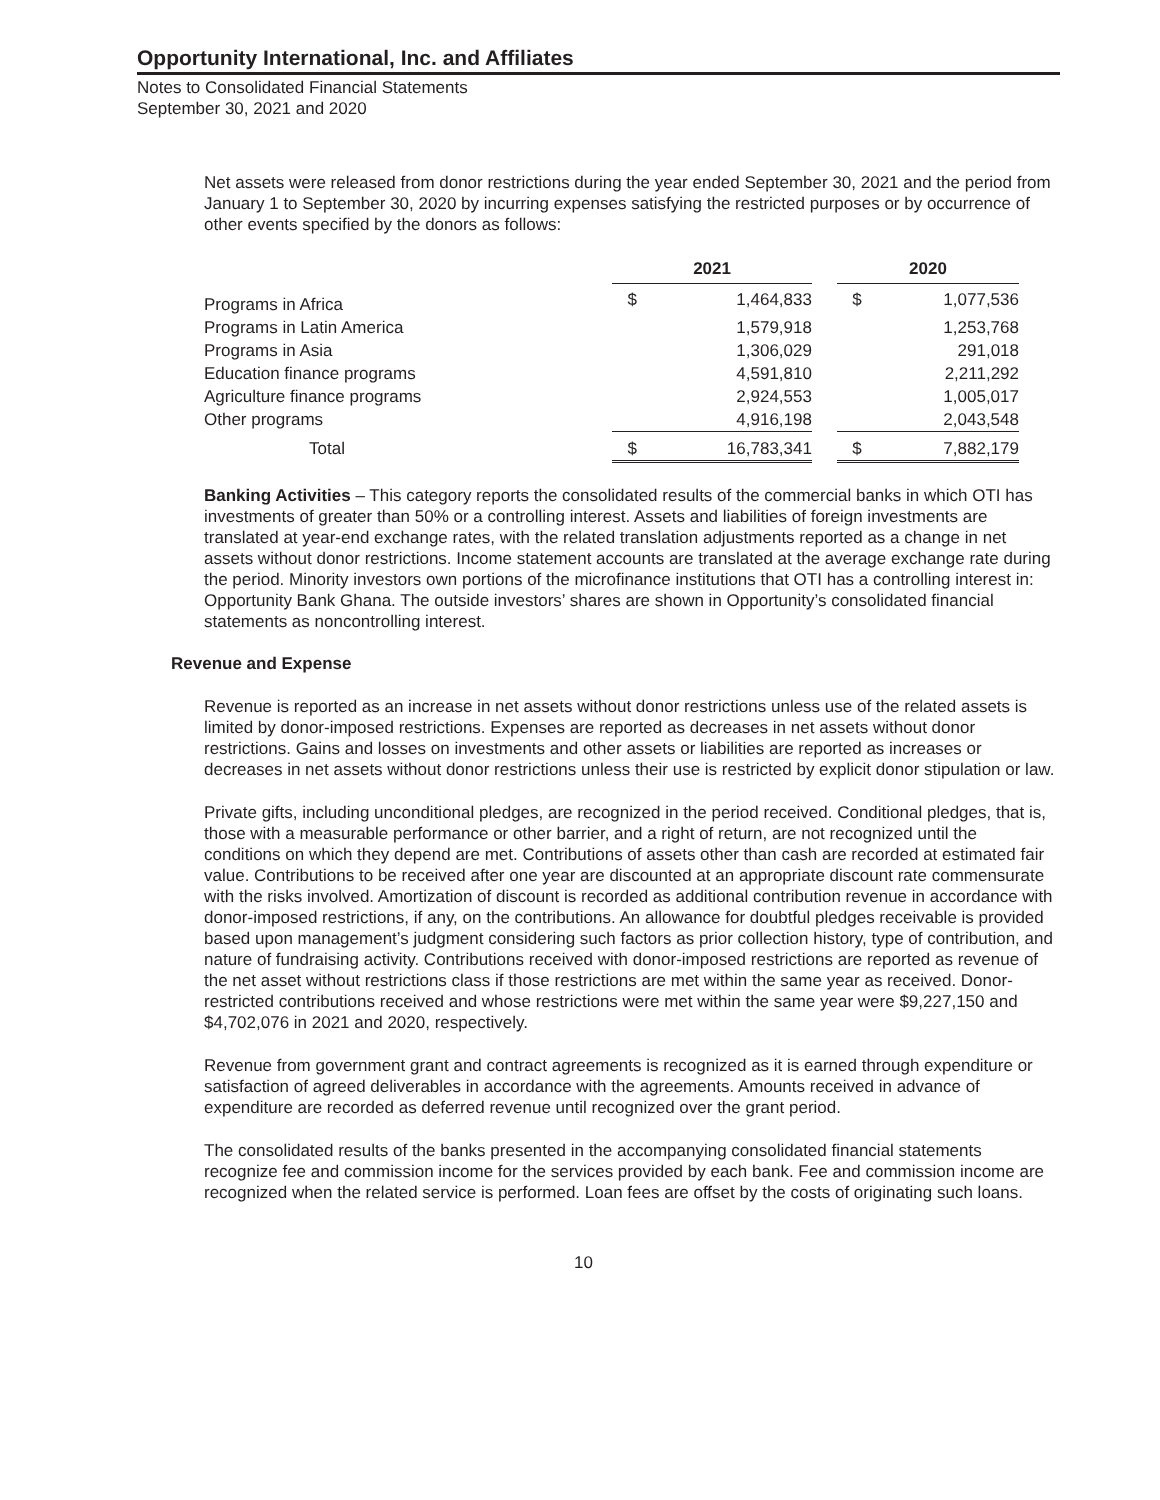Opportunity International, Inc. and Affiliates
Notes to Consolidated Financial Statements
September 30, 2021 and 2020
Net assets were released from donor restrictions during the year ended September 30, 2021 and the period from January 1 to September 30, 2020 by incurring expenses satisfying the restricted purposes or by occurrence of other events specified by the donors as follows:
| | 2021 | | | 2020 | |
| Programs in Africa | $ | 1,464,833 | | $ | 1,077,536 |
| Programs in Latin America | | 1,579,918 | | | 1,253,768 |
| Programs in Asia | | 1,306,029 | | | 291,018 |
| Education finance programs | | 4,591,810 | | | 2,211,292 |
| Agriculture finance programs | | 2,924,553 | | | 1,005,017 |
| Other programs | | 4,916,198 | | | 2,043,548 |
| Total | $ | 16,783,341 | | $ | 7,882,179 |
Banking Activities – This category reports the consolidated results of the commercial banks in which OTI has investments of greater than 50% or a controlling interest. Assets and liabilities of foreign investments are translated at year-end exchange rates, with the related translation adjustments reported as a change in net assets without donor restrictions. Income statement accounts are translated at the average exchange rate during the period. Minority investors own portions of the microfinance institutions that OTI has a controlling interest in: Opportunity Bank Ghana. The outside investors’ shares are shown in Opportunity’s consolidated financial statements as noncontrolling interest.
Revenue and Expense
Revenue is reported as an increase in net assets without donor restrictions unless use of the related assets is limited by donor-imposed restrictions. Expenses are reported as decreases in net assets without donor restrictions. Gains and losses on investments and other assets or liabilities are reported as increases or decreases in net assets without donor restrictions unless their use is restricted by explicit donor stipulation or law.
Private gifts, including unconditional pledges, are recognized in the period received. Conditional pledges, that is, those with a measurable performance or other barrier, and a right of return, are not recognized until the conditions on which they depend are met. Contributions of assets other than cash are recorded at estimated fair value. Contributions to be received after one year are discounted at an appropriate discount rate commensurate with the risks involved. Amortization of discount is recorded as additional contribution revenue in accordance with donor-imposed restrictions, if any, on the contributions. An allowance for doubtful pledges receivable is provided based upon management’s judgment considering such factors as prior collection history, type of contribution, and nature of fundraising activity. Contributions received with donor-imposed restrictions are reported as revenue of the net asset without restrictions class if those restrictions are met within the same year as received. Donor-restricted contributions received and whose restrictions were met within the same year were $9,227,150 and $4,702,076 in 2021 and 2020, respectively.
Revenue from government grant and contract agreements is recognized as it is earned through expenditure or satisfaction of agreed deliverables in accordance with the agreements. Amounts received in advance of expenditure are recorded as deferred revenue until recognized over the grant period.
The consolidated results of the banks presented in the accompanying consolidated financial statements recognize fee and commission income for the services provided by each bank. Fee and commission income are recognized when the related service is performed. Loan fees are offset by the costs of originating such loans.
10